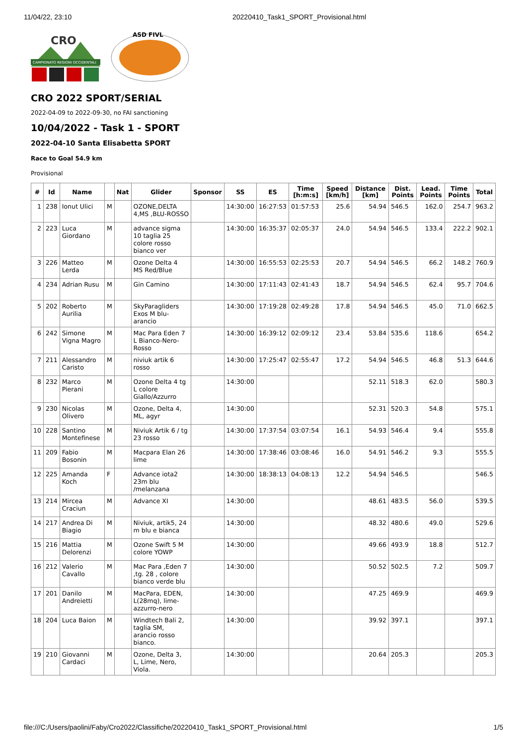11/04/22, 23:10 20220410_Task1_SPORT_Provisional.html
CRO
CAMPIONATO REGIONI OCCIDENTALI
ASD FIVL
CRO 2022 SPORT/SERIAL
2022-04-09 to 2022-09-30, no FAI sanctioning
10/04/2022 - Task 1 - SPORT
2022-04-10 Santa Elisabetta SPORT
Race to Goal 54.9 km
Provisional
| # | Id | Name | | Nat | Glider | Sponsor | SS | ES | Time [h:m:s] | Speed [km/h] | Distance [km] | Dist. Points | Lead. Points | Time Points | Total |
| --- | --- | --- | --- | --- | --- | --- | --- | --- | --- | --- | --- | --- | --- | --- | --- |
| 1 | 238 | Ionut Ulici | M | | OZONE,DELTA 4,MS ,BLU-ROSSO | | 14:30:00 | 16:27:53 | 01:57:53 | 25.6 | 54.94 | 546.5 | 162.0 | 254.7 | 963.2 |
| 2 | 223 | Luca Giordano | M | | advance sigma 10 taglia 25 colore rosso bianco ver | | 14:30:00 | 16:35:37 | 02:05:37 | 24.0 | 54.94 | 546.5 | 133.4 | 222.2 | 902.1 |
| 3 | 226 | Matteo Lerda | M | | Ozone Delta 4 MS Red/Blue | | 14:30:00 | 16:55:53 | 02:25:53 | 20.7 | 54.94 | 546.5 | 66.2 | 148.2 | 760.9 |
| 4 | 234 | Adrian Rusu | M | | Gin Camino | | 14:30:00 | 17:11:43 | 02:41:43 | 18.7 | 54.94 | 546.5 | 62.4 | 95.7 | 704.6 |
| 5 | 202 | Roberto Aurilia | M | | SkyParagliders Exos M blu-arancio | | 14:30:00 | 17:19:28 | 02:49:28 | 17.8 | 54.94 | 546.5 | 45.0 | 71.0 | 662.5 |
| 6 | 242 | Simone Vigna Magro | M | | Mac Para Eden 7 L Bianco-Nero-Rosso | | 14:30:00 | 16:39:12 | 02:09:12 | 23.4 | 53.84 | 535.6 | 118.6 | | 654.2 |
| 7 | 211 | Alessandro Caristo | M | | niviuk artik 6 rosso | | 14:30:00 | 17:25:47 | 02:55:47 | 17.2 | 54.94 | 546.5 | 46.8 | 51.3 | 644.6 |
| 8 | 232 | Marco Pierani | M | | Ozone Delta 4 tg L colore Giallo/Azzurro | | 14:30:00 | | | | 52.11 | 518.3 | 62.0 | | 580.3 |
| 9 | 230 | Nicolas Olivero | M | | Ozone, Delta 4, ML, agyr | | 14:30:00 | | | | 52.31 | 520.3 | 54.8 | | 575.1 |
| 10 | 228 | Santino Montefinese | M | | Niviuk Artik 6 / tg 23 rosso | | 14:30:00 | 17:37:54 | 03:07:54 | 16.1 | 54.93 | 546.4 | 9.4 | | 555.8 |
| 11 | 209 | Fabio Bosonin | M | | Macpara Elan 26 lime | | 14:30:00 | 17:38:46 | 03:08:46 | 16.0 | 54.91 | 546.2 | 9.3 | | 555.5 |
| 12 | 225 | Amanda Koch | F | | Advance iota2 23m blu /melanzana | | 14:30:00 | 18:38:13 | 04:08:13 | 12.2 | 54.94 | 546.5 | | | 546.5 |
| 13 | 214 | Mircea Craciun | M | | Advance XI | | 14:30:00 | | | | 48.61 | 483.5 | 56.0 | | 539.5 |
| 14 | 217 | Andrea Di Biagio | M | | Niviuk, artik5, 24 m blu e bianca | | 14:30:00 | | | | 48.32 | 480.6 | 49.0 | | 529.6 |
| 15 | 216 | Mattia Delorenzi | M | | Ozone Swift 5 M colore YOWP | | 14:30:00 | | | | 49.66 | 493.9 | 18.8 | | 512.7 |
| 16 | 212 | Valerio Cavallo | M | | Mac Para ,Eden 7 ,tg. 28 , colore bianco verde blu | | 14:30:00 | | | | 50.52 | 502.5 | 7.2 | | 509.7 |
| 17 | 201 | Danilo Andreietti | M | | MacPara, EDEN, L(28mq), lime-azzurro-nero | | 14:30:00 | | | | 47.25 | 469.9 | | | 469.9 |
| 18 | 204 | Luca Baion | M | | Windtech Bali 2, taglia SM, arancio rosso bianco. | | 14:30:00 | | | | 39.92 | 397.1 | | | 397.1 |
| 19 | 210 | Giovanni Cardaci | M | | Ozone, Delta 3, L, Lime, Nero, Viola. | | 14:30:00 | | | | 20.64 | 205.3 | | | 205.3 |
file:///C:/Users/paolini/Faby/Cro2022/Classifiche/20220410_Task1_SPORT_Provisional.html 1/5